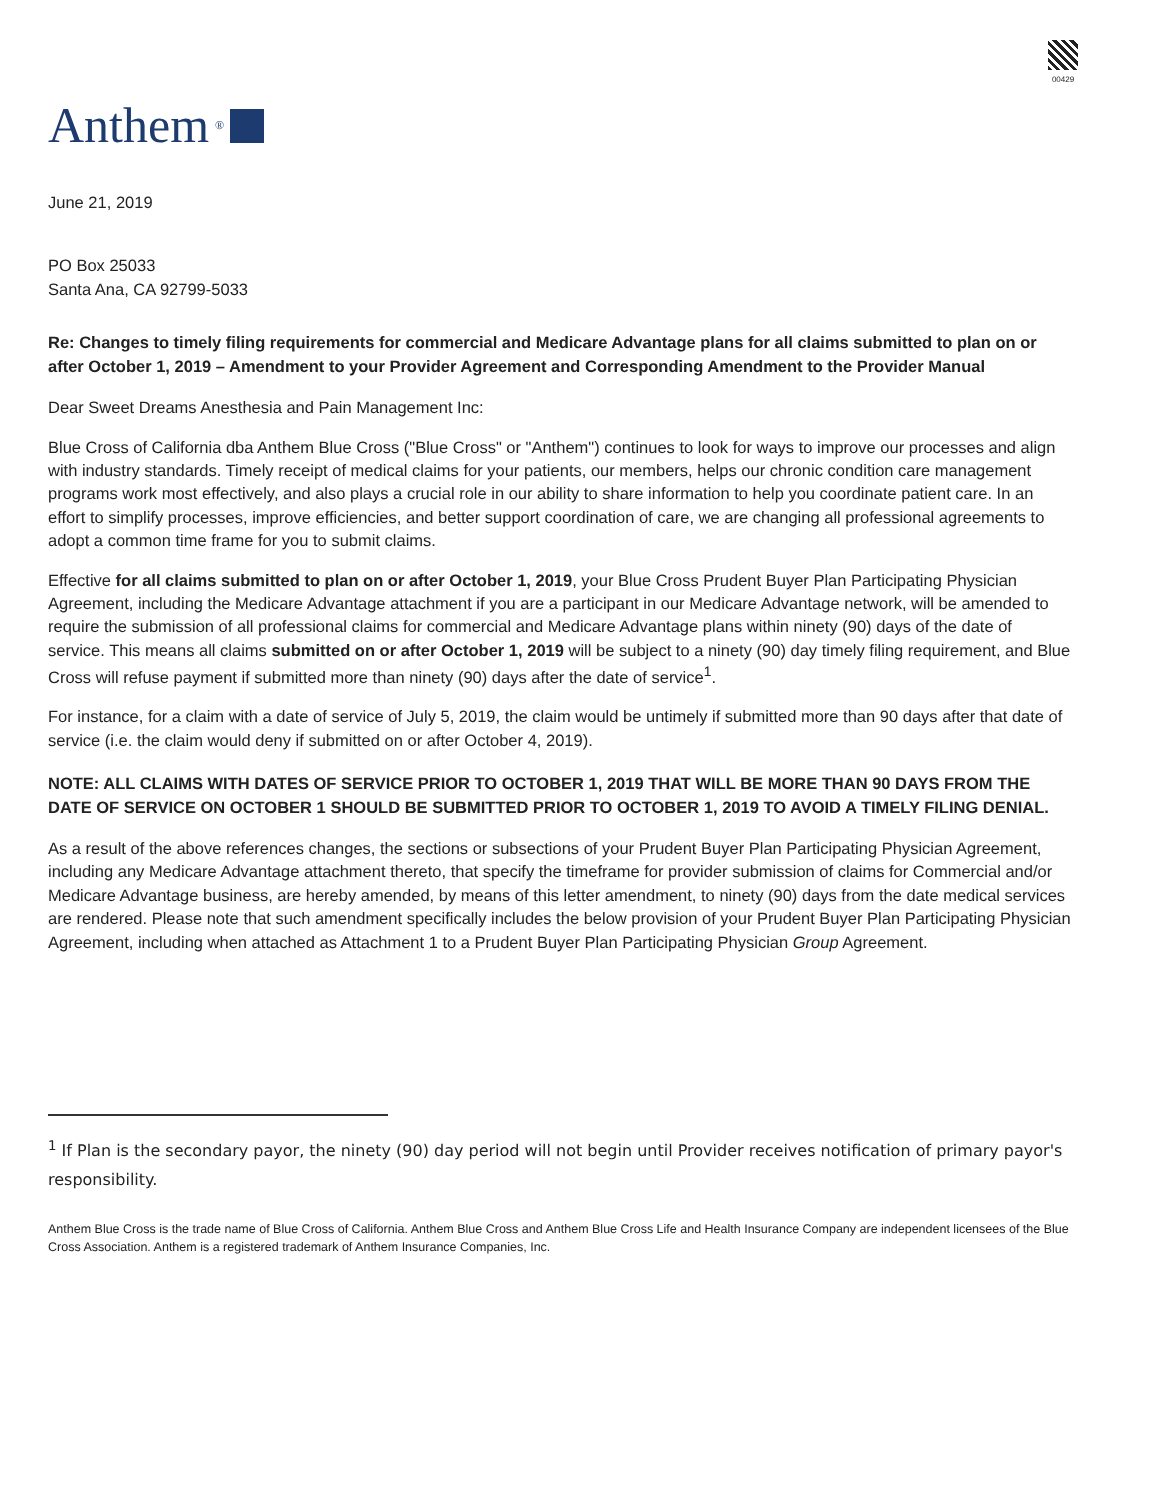Anthem ®
00429
June 21, 2019
PO Box 25033
Santa Ana, CA 92799-5033
Re: Changes to timely filing requirements for commercial and Medicare Advantage plans for all claims submitted to plan on or after October 1, 2019 – Amendment to your Provider Agreement and Corresponding Amendment to the Provider Manual
Dear Sweet Dreams Anesthesia and Pain Management Inc:
Blue Cross of California dba Anthem Blue Cross ("Blue Cross" or "Anthem") continues to look for ways to improve our processes and align with industry standards. Timely receipt of medical claims for your patients, our members, helps our chronic condition care management programs work most effectively, and also plays a crucial role in our ability to share information to help you coordinate patient care. In an effort to simplify processes, improve efficiencies, and better support coordination of care, we are changing all professional agreements to adopt a common time frame for you to submit claims.
Effective for all claims submitted to plan on or after October 1, 2019, your Blue Cross Prudent Buyer Plan Participating Physician Agreement, including the Medicare Advantage attachment if you are a participant in our Medicare Advantage network, will be amended to require the submission of all professional claims for commercial and Medicare Advantage plans within ninety (90) days of the date of service. This means all claims submitted on or after October 1, 2019 will be subject to a ninety (90) day timely filing requirement, and Blue Cross will refuse payment if submitted more than ninety (90) days after the date of service<sup>1</sup>.
For instance, for a claim with a date of service of July 5, 2019, the claim would be untimely if submitted more than 90 days after that date of service (i.e. the claim would deny if submitted on or after October 4, 2019).
NOTE: ALL CLAIMS WITH DATES OF SERVICE PRIOR TO OCTOBER 1, 2019 THAT WILL BE MORE THAN 90 DAYS FROM THE DATE OF SERVICE ON OCTOBER 1 SHOULD BE SUBMITTED PRIOR TO OCTOBER 1, 2019 TO AVOID A TIMELY FILING DENIAL.
As a result of the above references changes, the sections or subsections of your Prudent Buyer Plan Participating Physician Agreement, including any Medicare Advantage attachment thereto, that specify the timeframe for provider submission of claims for Commercial and/or Medicare Advantage business, are hereby amended, by means of this letter amendment, to ninety (90) days from the date medical services are rendered. Please note that such amendment specifically includes the below provision of your Prudent Buyer Plan Participating Physician Agreement, including when attached as Attachment 1 to a Prudent Buyer Plan Participating Physician Group Agreement.
<sup>1</sup> If Plan is the secondary payor, the ninety (90) day period will not begin until Provider receives notification of primary payor's responsibility.
Anthem Blue Cross is the trade name of Blue Cross of California. Anthem Blue Cross and Anthem Blue Cross Life and Health Insurance Company are independent licensees of the Blue Cross Association. Anthem is a registered trademark of Anthem Insurance Companies, Inc.